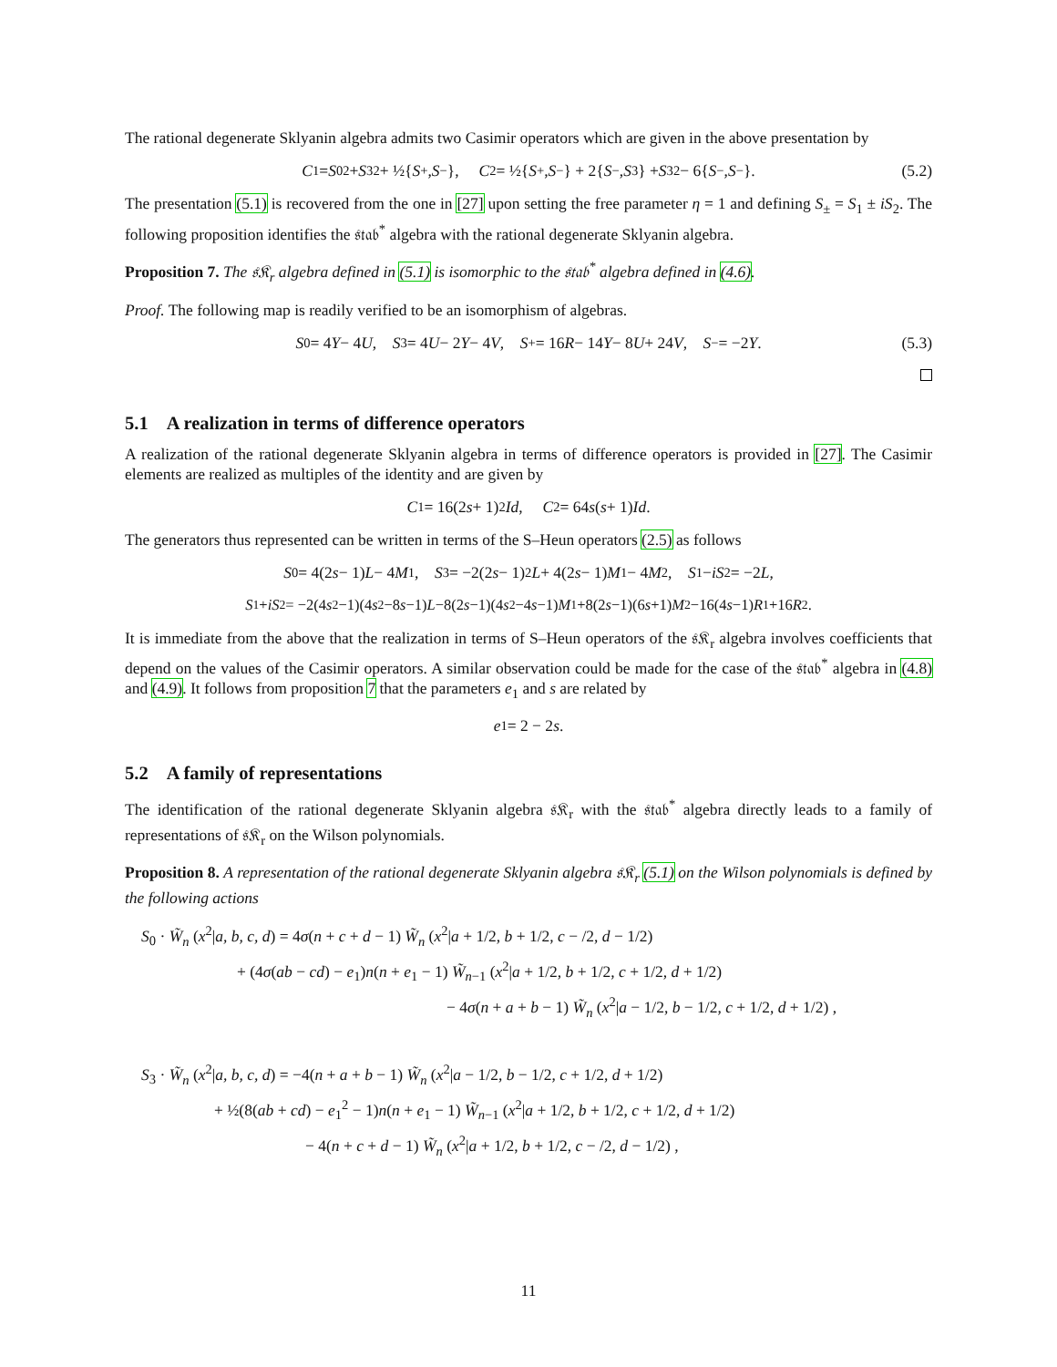The rational degenerate Sklyanin algebra admits two Casimir operators which are given in the above presentation by
C<sub>1</sub> = S<sub>0</sub><sup>2</sup> + S<sub>3</sub><sup>2</sup> + ½{ S<sub>+</sub>, S<sub>−</sub>}, C<sub>2</sub> = ½{ S<sub>+</sub>, S<sub>−</sub>} + 2{ S<sub>−</sub>, S<sub>3</sub>} + S<sub>3</sub><sup>2</sup> − 6{ S<sub>−</sub>, S<sub>−</sub>}. (5.2)
The presentation (5.1) is recovered from the one in [27] upon setting the free parameter η = 1 and defining S<sub>±</sub> = S<sub>1</sub> ± iS<sub>2</sub>. The following proposition identifies the 𝔰𝔱𝔞𝔟<sup>*</sup> algebra with the rational degenerate Sklyanin algebra.
Proposition 7. The 𝔰𝔎<sub>r</sub> algebra defined in (5.1) is isomorphic to the 𝔰𝔱𝔞𝔟<sup>*</sup> algebra defined in (4.6).
Proof. The following map is readily verified to be an isomorphism of algebras.
S<sub>0</sub> = 4 Y − 4 U, S<sub>3</sub> = 4 U − 2 Y − 4 V, S<sub>+</sub> = 16 R − 14 Y − 8 U + 24 V, S<sub>−</sub> = −2 Y. (5.3)
5.1 A realization in terms of difference operators
A realization of the rational degenerate Sklyanin algebra in terms of difference operators is provided in [27]. The Casimir elements are realized as multiples of the identity and are given by
C<sub>1</sub> = 16(2 s + 1)<sup>2</sup> Id, C<sub>2</sub> = 64 s (s + 1) Id.
The generators thus represented can be written in terms of the S–Heun operators (2.5) as follows
S<sub>0</sub> = 4(2 s − 1) L − 4 M<sub>1</sub>, S<sub>3</sub> = −2(2 s − 1)<sup>2</sup> L + 4(2 s − 1) M<sub>1</sub> − 4 M<sub>2</sub>, S<sub>1</sub> − iS<sub>2</sub> = −2 L,
S<sub>1</sub>+ iS<sub>2</sub> = −2(4 s<sup>2</sup>−1)(4 s<sup>2</sup>−8 s −1) L −8(2 s −1)(4 s<sup>2</sup>−4 s −1) M<sub>1</sub>+8(2 s −1)(6 s +1) M<sub>2</sub>−16(4 s −1) R<sub>1</sub>+16 R<sub>2</sub>.
It is immediate from the above that the realization in terms of S–Heun operators of the 𝔰𝔎<sub>r</sub> algebra involves coefficients that depend on the values of the Casimir operators. A similar observation could be made for the case of the 𝔰𝔱𝔞𝔟<sup>*</sup> algebra in (4.8) and (4.9). It follows from proposition 7 that the parameters e<sub>1</sub> and s are related by
e<sub>1</sub> = 2 − 2 s.
5.2 A family of representations
The identification of the rational degenerate Sklyanin algebra 𝔰𝔎<sub>r</sub> with the 𝔰𝔱𝔞𝔟<sup>*</sup> algebra directly leads to a family of representations of 𝔰𝔎<sub>r</sub> on the Wilson polynomials.
Proposition 8. A representation of the rational degenerate Sklyanin algebra 𝔰𝔎<sub>r</sub> (5.1) on the Wilson polynomials is defined by the following actions
S<sub>0</sub> · W̃<sub>n</sub> (x<sup>2</sup>|a, b, c, d) = 4σ(n + c + d − 1) W̃<sub>n</sub> (x<sup>2</sup>|a + 1/2, b + 1/2, c − /2, d − 1/2)
+ (4σ(ab − cd) − e<sub>1</sub>)n(n + e<sub>1</sub> − 1) W̃<sub>n−1</sub> (x<sup>2</sup>|a + 1/2, b + 1/2, c + 1/2, d + 1/2)
− 4σ(n + a + b − 1) W̃<sub>n</sub> (x<sup>2</sup>|a − 1/2, b − 1/2, c + 1/2, d + 1/2) ,
S<sub>3</sub> · W̃<sub>n</sub> (x<sup>2</sup>|a, b, c, d) = −4(n + a + b − 1) W̃<sub>n</sub> (x<sup>2</sup>|a − 1/2, b − 1/2, c + 1/2, d + 1/2)
+ ½(8(ab + cd) − e<sub>1</sub><sup>2</sup> − 1)n(n + e<sub>1</sub> − 1) W̃<sub>n−1</sub> (x<sup>2</sup>|a + 1/2, b + 1/2, c + 1/2, d + 1/2)
− 4(n + c + d − 1) W̃<sub>n</sub> (x<sup>2</sup>|a + 1/2, b + 1/2, c − /2, d − 1/2) ,
11